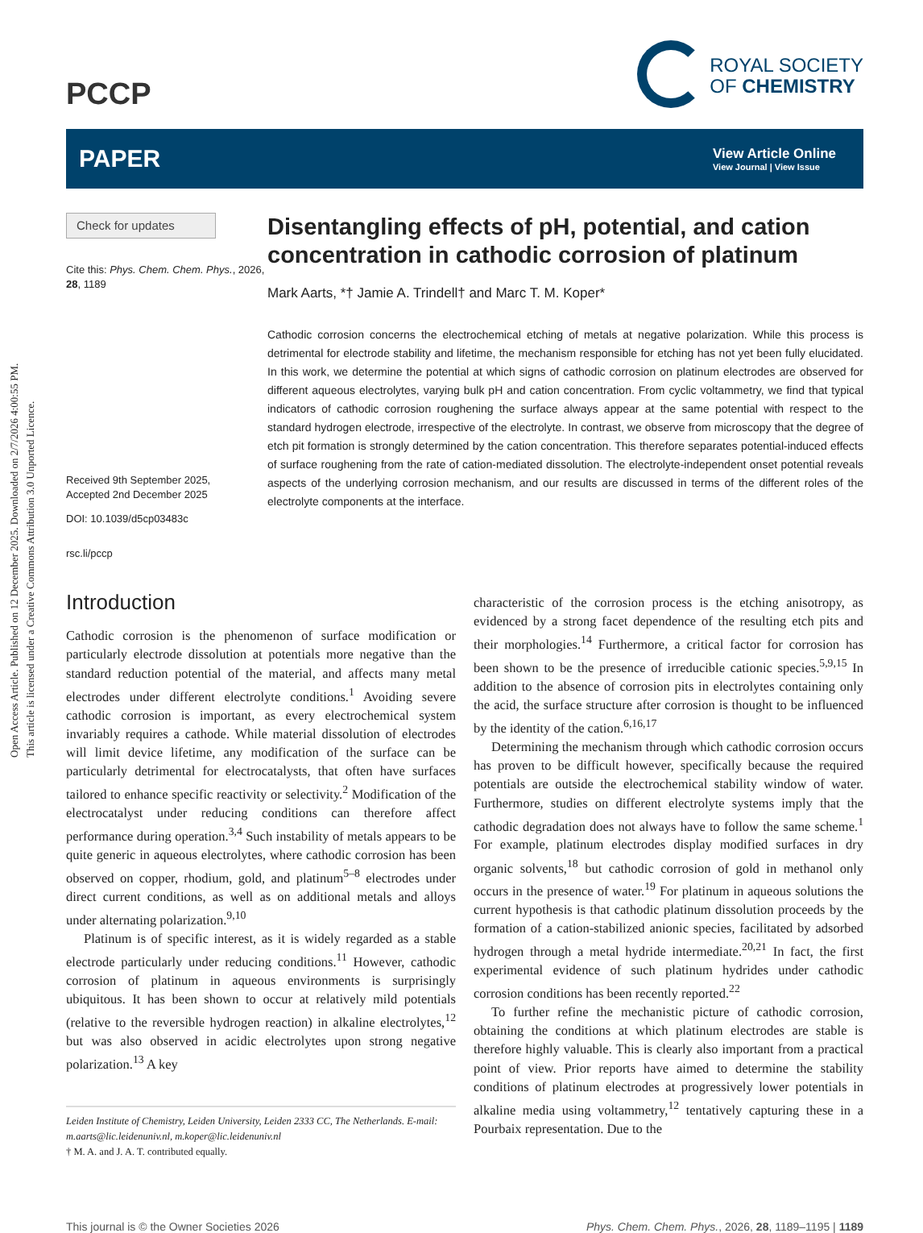Open Access Article. Published on 12 December 2025. Downloaded on 2/7/2026 4:00:55 PM.
This article is licensed under a Creative Commons Attribution 3.0 Unported Licence.
PCCP
ROYAL SOCIETY
OF CHEMISTRY
PAPER
View Article Online
View Journal | View Issue
Check for updates
Cite this: Phys. Chem. Chem. Phys., 2026, 28, 1189
Received 9th September 2025,
Accepted 2nd December 2025
DOI: 10.1039/d5cp03483c
rsc.li/pccp
Disentangling effects of pH, potential, and cation concentration in cathodic corrosion of platinum
Mark Aarts, *† Jamie A. Trindell† and Marc T. M. Koper*
Cathodic corrosion concerns the electrochemical etching of metals at negative polarization. While this process is detrimental for electrode stability and lifetime, the mechanism responsible for etching has not yet been fully elucidated. In this work, we determine the potential at which signs of cathodic corrosion on platinum electrodes are observed for different aqueous electrolytes, varying bulk pH and cation concentration. From cyclic voltammetry, we find that typical indicators of cathodic corrosion roughening the surface always appear at the same potential with respect to the standard hydrogen electrode, irrespective of the electrolyte. In contrast, we observe from microscopy that the degree of etch pit formation is strongly determined by the cation concentration. This therefore separates potential-induced effects of surface roughening from the rate of cation-mediated dissolution. The electrolyte-independent onset potential reveals aspects of the underlying corrosion mechanism, and our results are discussed in terms of the different roles of the electrolyte components at the interface.
Introduction
Cathodic corrosion is the phenomenon of surface modification or particularly electrode dissolution at potentials more negative than the standard reduction potential of the material, and affects many metal electrodes under different electrolyte conditions.<sup>1</sup> Avoiding severe cathodic corrosion is important, as every electrochemical system invariably requires a cathode. While material dissolution of electrodes will limit device lifetime, any modification of the surface can be particularly detrimental for electrocatalysts, that often have surfaces tailored to enhance specific reactivity or selectivity.<sup>2</sup> Modification of the electrocatalyst under reducing conditions can therefore affect performance during operation.<sup>3,4</sup> Such instability of metals appears to be quite generic in aqueous electrolytes, where cathodic corrosion has been observed on copper, rhodium, gold, and platinum<sup>5–8</sup> electrodes under direct current conditions, as well as on additional metals and alloys under alternating polarization.<sup>9,10</sup>
Platinum is of specific interest, as it is widely regarded as a stable electrode particularly under reducing conditions.<sup>11</sup> However, cathodic corrosion of platinum in aqueous environments is surprisingly ubiquitous. It has been shown to occur at relatively mild potentials (relative to the reversible hydrogen reaction) in alkaline electrolytes,<sup>12</sup> but was also observed in acidic electrolytes upon strong negative polarization.<sup>13</sup> A key
Leiden Institute of Chemistry, Leiden University, Leiden 2333 CC, The Netherlands. E-mail: m.aarts@lic.leidenuniv.nl, m.koper@lic.leidenuniv.nl
† M. A. and J. A. T. contributed equally.
characteristic of the corrosion process is the etching anisotropy, as evidenced by a strong facet dependence of the resulting etch pits and their morphologies.<sup>14</sup> Furthermore, a critical factor for corrosion has been shown to be the presence of irreducible cationic species.<sup>5,9,15</sup> In addition to the absence of corrosion pits in electrolytes containing only the acid, the surface structure after corrosion is thought to be influenced by the identity of the cation.<sup>6,16,17</sup>
Determining the mechanism through which cathodic corrosion occurs has proven to be difficult however, specifically because the required potentials are outside the electrochemical stability window of water. Furthermore, studies on different electrolyte systems imply that the cathodic degradation does not always have to follow the same scheme.<sup>1</sup> For example, platinum electrodes display modified surfaces in dry organic solvents,<sup>18</sup> but cathodic corrosion of gold in methanol only occurs in the presence of water.<sup>19</sup> For platinum in aqueous solutions the current hypothesis is that cathodic platinum dissolution proceeds by the formation of a cation-stabilized anionic species, facilitated by adsorbed hydrogen through a metal hydride intermediate.<sup>20,21</sup> In fact, the first experimental evidence of such platinum hydrides under cathodic corrosion conditions has been recently reported.<sup>22</sup>
To further refine the mechanistic picture of cathodic corrosion, obtaining the conditions at which platinum electrodes are stable is therefore highly valuable. This is clearly also important from a practical point of view. Prior reports have aimed to determine the stability conditions of platinum electrodes at progressively lower potentials in alkaline media using voltammetry,<sup>12</sup> tentatively capturing these in a Pourbaix representation. Due to the
This journal is © the Owner Societies 2026 Phys. Chem. Chem. Phys., 2026, 28, 1189–1195 | 1189